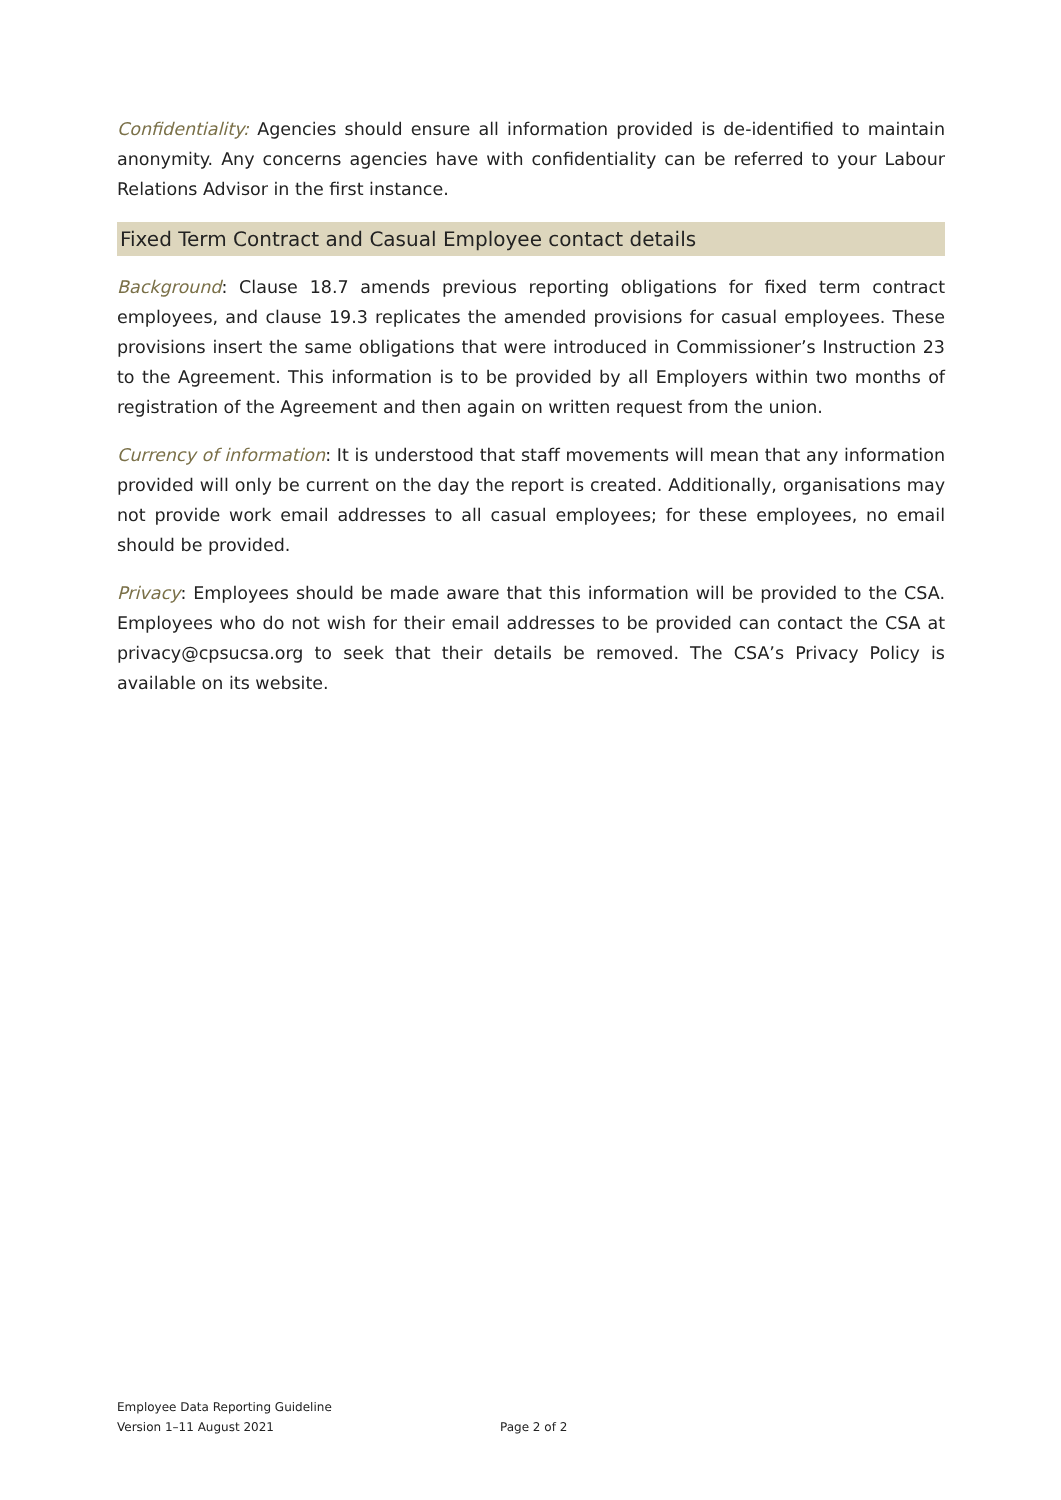Confidentiality: Agencies should ensure all information provided is de-identified to maintain anonymity. Any concerns agencies have with confidentiality can be referred to your Labour Relations Advisor in the first instance.
Fixed Term Contract and Casual Employee contact details
Background: Clause 18.7 amends previous reporting obligations for fixed term contract employees, and clause 19.3 replicates the amended provisions for casual employees. These provisions insert the same obligations that were introduced in Commissioner’s Instruction 23 to the Agreement. This information is to be provided by all Employers within two months of registration of the Agreement and then again on written request from the union.
Currency of information: It is understood that staff movements will mean that any information provided will only be current on the day the report is created. Additionally, organisations may not provide work email addresses to all casual employees; for these employees, no email should be provided.
Privacy: Employees should be made aware that this information will be provided to the CSA. Employees who do not wish for their email addresses to be provided can contact the CSA at privacy@cpsucsa.org to seek that their details be removed. The CSA’s Privacy Policy is available on its website.
Employee Data Reporting Guideline
Version 1–11 August 2021
Page 2 of 2